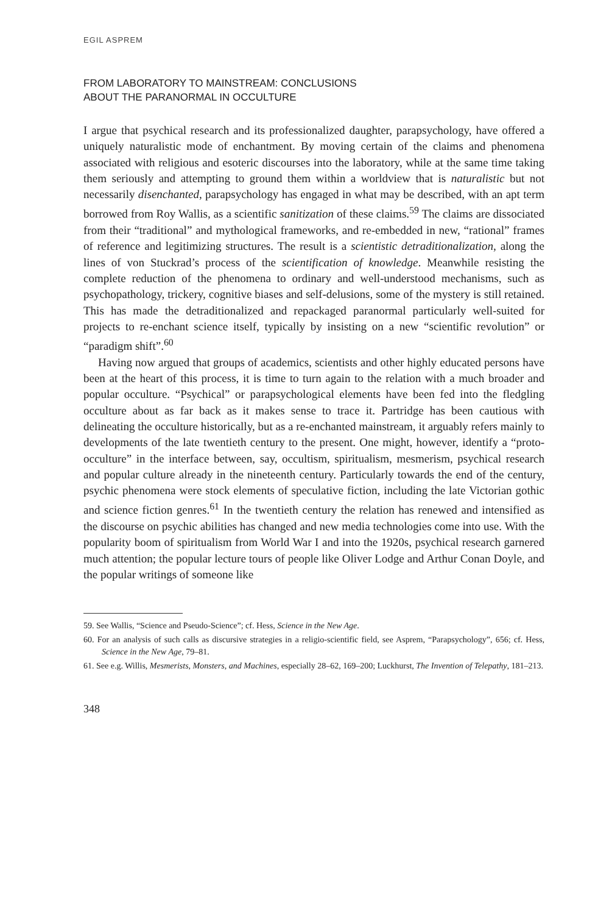EGIL ASPREM
FROM LABORATORY TO MAINSTREAM: CONCLUSIONS
ABOUT THE PARANORMAL IN OCCULTURE
I argue that psychical research and its professionalized daughter, parapsychology, have offered a uniquely naturalistic mode of enchantment. By moving certain of the claims and phenomena associated with religious and esoteric discourses into the laboratory, while at the same time taking them seriously and attempting to ground them within a worldview that is naturalistic but not necessarily disenchanted, parapsychology has engaged in what may be described, with an apt term borrowed from Roy Wallis, as a scientific sanitization of these claims.<sup>59</sup> The claims are dissociated from their “traditional” and mythological frameworks, and re-embedded in new, “rational” frames of reference and legitimizing structures. The result is a scientistic detraditionalization, along the lines of von Stuckrad’s process of the scientification of knowledge. Meanwhile resisting the complete reduction of the phenomena to ordinary and well-understood mechanisms, such as psychopathology, trickery, cognitive biases and self-delusions, some of the mystery is still retained. This has made the detraditionalized and repackaged paranormal particularly well-suited for projects to re-enchant science itself, typically by insisting on a new “scientific revolution” or “paradigm shift”.<sup>60</sup>
Having now argued that groups of academics, scientists and other highly educated persons have been at the heart of this process, it is time to turn again to the relation with a much broader and popular occulture. “Psychical” or parapsychological elements have been fed into the fledgling occulture about as far back as it makes sense to trace it. Partridge has been cautious with delineating the occulture historically, but as a re-enchanted mainstream, it arguably refers mainly to developments of the late twentieth century to the present. One might, however, identify a “proto-occulture” in the interface between, say, occultism, spiritualism, mesmerism, psychical research and popular culture already in the nineteenth century. Particularly towards the end of the century, psychic phenomena were stock elements of speculative fiction, including the late Victorian gothic and science fiction genres.<sup>61</sup> In the twentieth century the relation has renewed and intensified as the discourse on psychic abilities has changed and new media technologies come into use. With the popularity boom of spiritualism from World War I and into the 1920s, psychical research garnered much attention; the popular lecture tours of people like Oliver Lodge and Arthur Conan Doyle, and the popular writings of someone like
59. See Wallis, “Science and Pseudo-Science”; cf. Hess, Science in the New Age.
60. For an analysis of such calls as discursive strategies in a religio-scientific field, see Asprem, “Parapsychology”, 656; cf. Hess, Science in the New Age, 79–81.
61. See e.g. Willis, Mesmerists, Monsters, and Machines, especially 28–62, 169–200; Luckhurst, The Invention of Telepathy, 181–213.
348